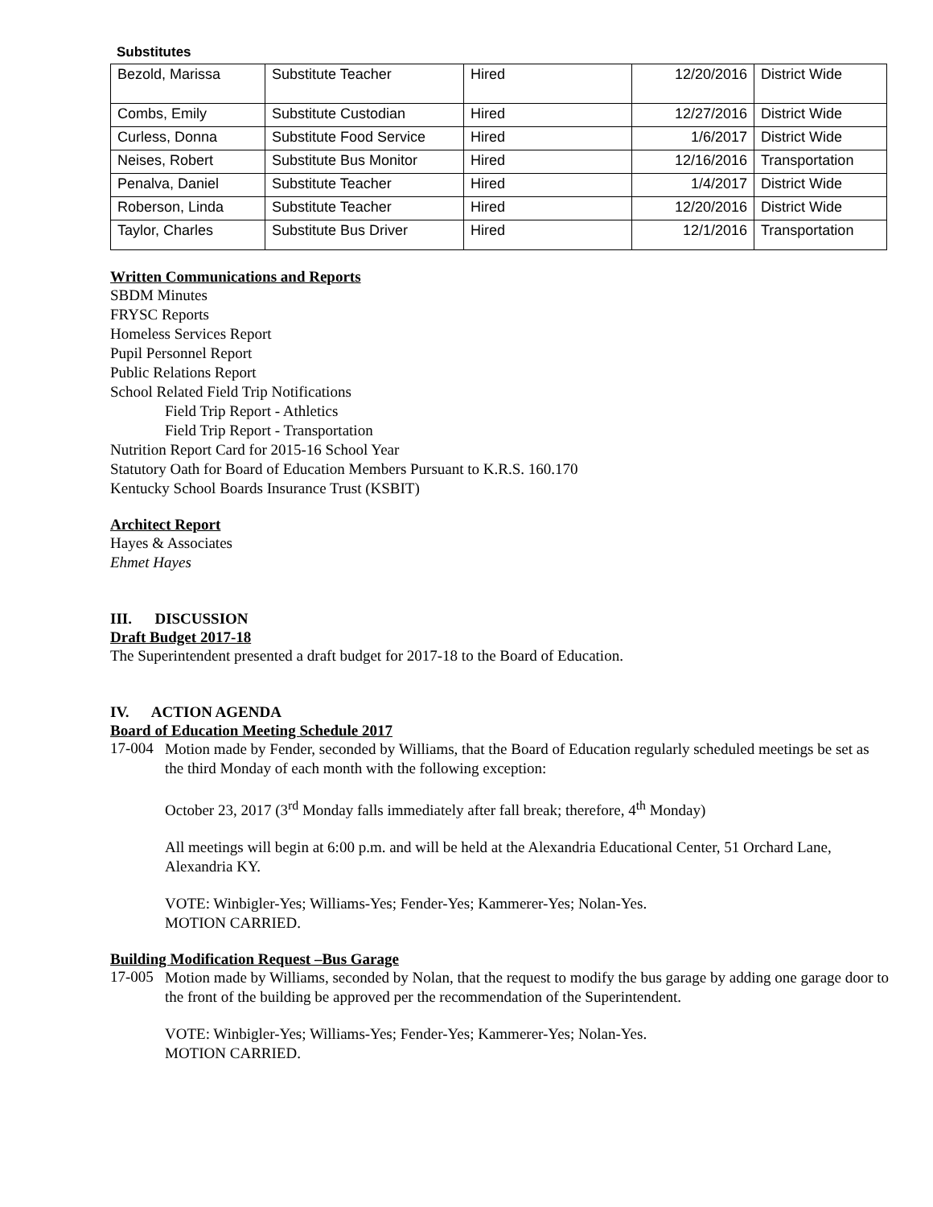Substitutes
| Bezold, Marissa | Substitute Teacher | Hired | 12/20/2016 | District Wide |
| Combs, Emily | Substitute Custodian | Hired | 12/27/2016 | District Wide |
| Curless, Donna | Substitute Food Service | Hired | 1/6/2017 | District Wide |
| Neises, Robert | Substitute Bus Monitor | Hired | 12/16/2016 | Transportation |
| Penalva, Daniel | Substitute Teacher | Hired | 1/4/2017 | District Wide |
| Roberson, Linda | Substitute Teacher | Hired | 12/20/2016 | District Wide |
| Taylor, Charles | Substitute Bus Driver | Hired | 12/1/2016 | Transportation |
Written Communications and Reports
SBDM Minutes
FRYSC Reports
Homeless Services Report
Pupil Personnel Report
Public Relations Report
School Related Field Trip Notifications
Field Trip Report - Athletics
Field Trip Report - Transportation
Nutrition Report Card for 2015-16 School Year
Statutory Oath for Board of Education Members Pursuant to K.R.S. 160.170
Kentucky School Boards Insurance Trust (KSBIT)
Architect Report
Hayes & Associates
Ehmet Hayes
III. DISCUSSION
Draft Budget 2017-18
The Superintendent presented a draft budget for 2017-18 to the Board of Education.
IV. ACTION AGENDA
Board of Education Meeting Schedule 2017
17-004
Motion made by Fender, seconded by Williams, that the Board of Education regularly scheduled meetings be set as the third Monday of each month with the following exception:
October 23, 2017 (3<sup>rd</sup> Monday falls immediately after fall break; therefore, 4<sup>th</sup> Monday)
All meetings will begin at 6:00 p.m. and will be held at the Alexandria Educational Center, 51 Orchard Lane, Alexandria KY.
VOTE: Winbigler-Yes; Williams-Yes; Fender-Yes; Kammerer-Yes; Nolan-Yes.
MOTION CARRIED.
Building Modification Request –Bus Garage
17-005
Motion made by Williams, seconded by Nolan, that the request to modify the bus garage by adding one garage door to the front of the building be approved per the recommendation of the Superintendent.
VOTE: Winbigler-Yes; Williams-Yes; Fender-Yes; Kammerer-Yes; Nolan-Yes.
MOTION CARRIED.